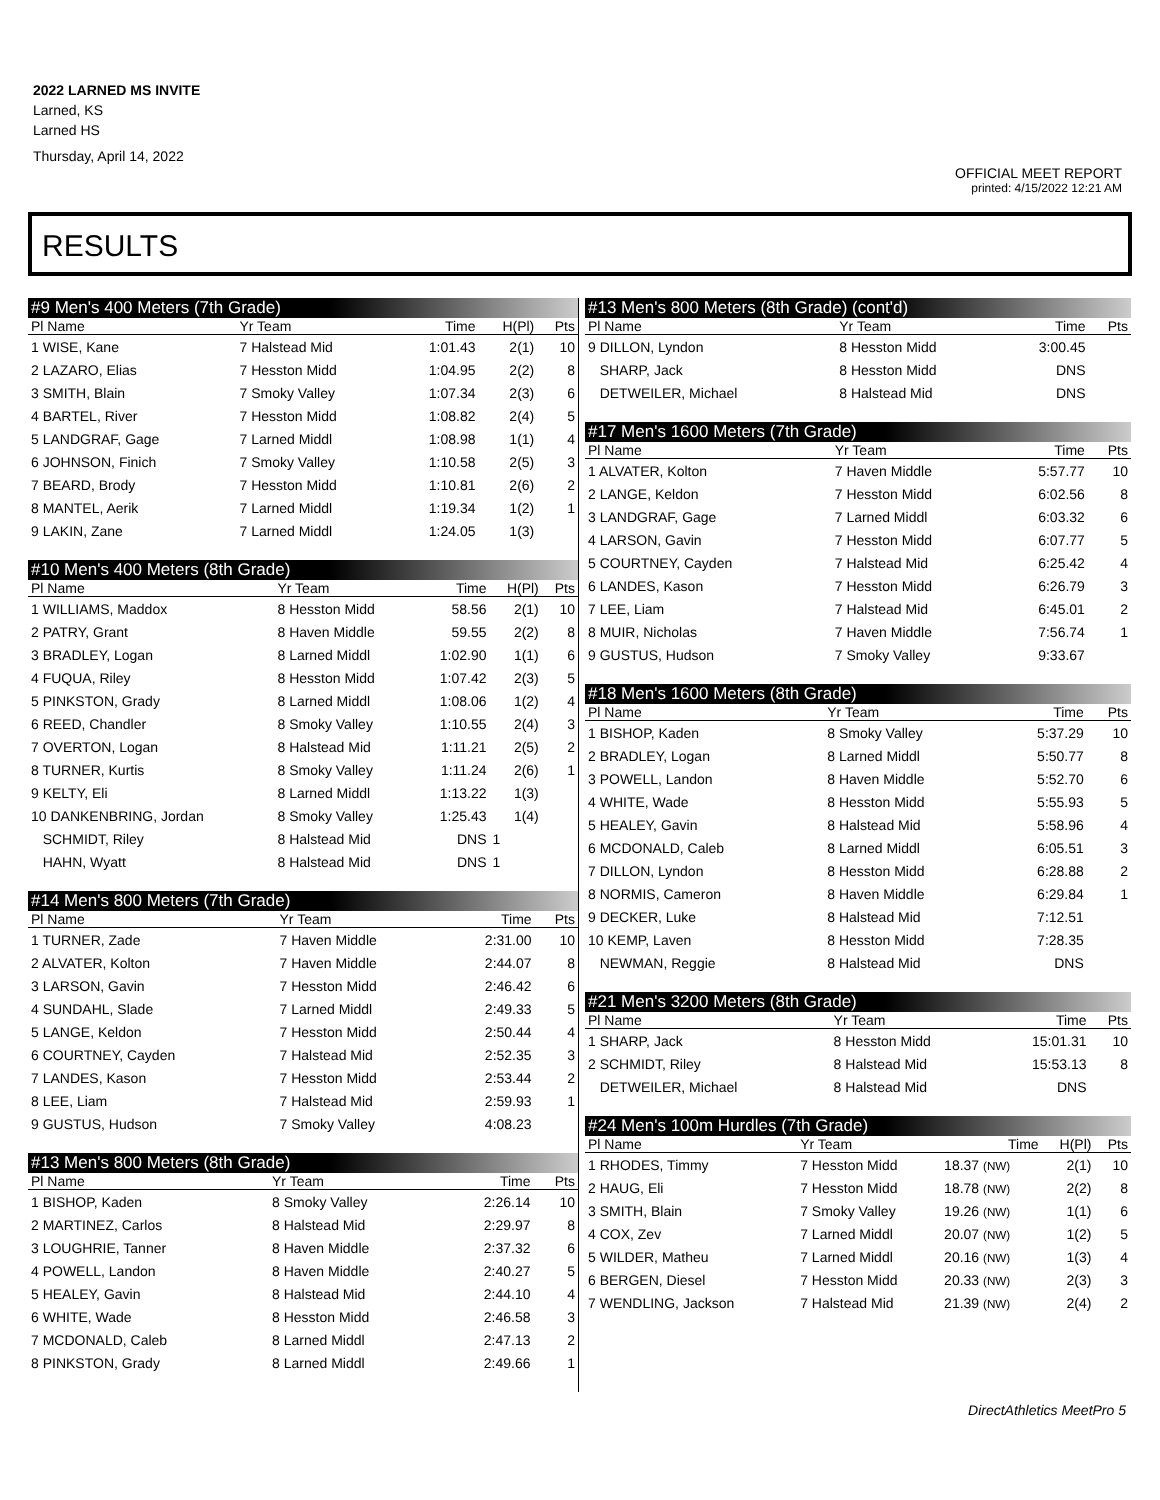2022 LARNED MS INVITE
Larned, KS
Larned HS
Thursday, April 14, 2022
OFFICIAL MEET REPORT
printed: 4/15/2022 12:21 AM
RESULTS
| #9 Men's 400 Meters (7th Grade) | | | | |
| --- | --- | --- | --- | --- |
| Pl Name | Yr Team | Time | H(Pl) | Pts |
| 1 WISE, Kane | 7 Halstead Mid | 1:01.43 | 2(1) | 10 |
| 2 LAZARO, Elias | 7 Hesston Midd | 1:04.95 | 2(2) | 8 |
| 3 SMITH, Blain | 7 Smoky Valley | 1:07.34 | 2(3) | 6 |
| 4 BARTEL, River | 7 Hesston Midd | 1:08.82 | 2(4) | 5 |
| 5 LANDGRAF, Gage | 7 Larned Middl | 1:08.98 | 1(1) | 4 |
| 6 JOHNSON, Finich | 7 Smoky Valley | 1:10.58 | 2(5) | 3 |
| 7 BEARD, Brody | 7 Hesston Midd | 1:10.81 | 2(6) | 2 |
| 8 MANTEL, Aerik | 7 Larned Middl | 1:19.34 | 1(2) | 1 |
| 9 LAKIN, Zane | 7 Larned Middl | 1:24.05 | 1(3) | |
| #10 Men's 400 Meters (8th Grade) | | | | |
| --- | --- | --- | --- | --- |
| Pl Name | Yr Team | Time | H(Pl) | Pts |
| 1 WILLIAMS, Maddox | 8 Hesston Midd | 58.56 | 2(1) | 10 |
| 2 PATRY, Grant | 8 Haven Middle | 59.55 | 2(2) | 8 |
| 3 BRADLEY, Logan | 8 Larned Middl | 1:02.90 | 1(1) | 6 |
| 4 FUQUA, Riley | 8 Hesston Midd | 1:07.42 | 2(3) | 5 |
| 5 PINKSTON, Grady | 8 Larned Middl | 1:08.06 | 1(2) | 4 |
| 6 REED, Chandler | 8 Smoky Valley | 1:10.55 | 2(4) | 3 |
| 7 OVERTON, Logan | 8 Halstead Mid | 1:11.21 | 2(5) | 2 |
| 8 TURNER, Kurtis | 8 Smoky Valley | 1:11.24 | 2(6) | 1 |
| 9 KELTY, Eli | 8 Larned Middl | 1:13.22 | 1(3) | |
| 10 DANKENBRING, Jordan | 8 Smoky Valley | 1:25.43 | 1(4) | |
| SCHMIDT, Riley | 8 Halstead Mid | DNS | 1 | |
| HAHN, Wyatt | 8 Halstead Mid | DNS | 1 | |
| #14 Men's 800 Meters (7th Grade) | | | |
| --- | --- | --- | --- |
| Pl Name | Yr Team | Time | Pts |
| 1 TURNER, Zade | 7 Haven Middle | 2:31.00 | 10 |
| 2 ALVATER, Kolton | 7 Haven Middle | 2:44.07 | 8 |
| 3 LARSON, Gavin | 7 Hesston Midd | 2:46.42 | 6 |
| 4 SUNDAHL, Slade | 7 Larned Middl | 2:49.33 | 5 |
| 5 LANGE, Keldon | 7 Hesston Midd | 2:50.44 | 4 |
| 6 COURTNEY, Cayden | 7 Halstead Mid | 2:52.35 | 3 |
| 7 LANDES, Kason | 7 Hesston Midd | 2:53.44 | 2 |
| 8 LEE, Liam | 7 Halstead Mid | 2:59.93 | 1 |
| 9 GUSTUS, Hudson | 7 Smoky Valley | 4:08.23 | |
| #13 Men's 800 Meters (8th Grade) | | | |
| --- | --- | --- | --- |
| Pl Name | Yr Team | Time | Pts |
| 1 BISHOP, Kaden | 8 Smoky Valley | 2:26.14 | 10 |
| 2 MARTINEZ, Carlos | 8 Halstead Mid | 2:29.97 | 8 |
| 3 LOUGHRIE, Tanner | 8 Haven Middle | 2:37.32 | 6 |
| 4 POWELL, Landon | 8 Haven Middle | 2:40.27 | 5 |
| 5 HEALEY, Gavin | 8 Halstead Mid | 2:44.10 | 4 |
| 6 WHITE, Wade | 8 Hesston Midd | 2:46.58 | 3 |
| 7 MCDONALD, Caleb | 8 Larned Middl | 2:47.13 | 2 |
| 8 PINKSTON, Grady | 8 Larned Middl | 2:49.66 | 1 |
| #13 Men's 800 Meters (8th Grade) (cont'd) | | | |
| --- | --- | --- | --- |
| Pl Name | Yr Team | Time | Pts |
| 9 DILLON, Lyndon | 8 Hesston Midd | 3:00.45 | |
| SHARP, Jack | 8 Hesston Midd | DNS | |
| DETWEILER, Michael | 8 Halstead Mid | DNS | |
| #17 Men's 1600 Meters (7th Grade) | | | |
| --- | --- | --- | --- |
| Pl Name | Yr Team | Time | Pts |
| 1 ALVATER, Kolton | 7 Haven Middle | 5:57.77 | 10 |
| 2 LANGE, Keldon | 7 Hesston Midd | 6:02.56 | 8 |
| 3 LANDGRAF, Gage | 7 Larned Middl | 6:03.32 | 6 |
| 4 LARSON, Gavin | 7 Hesston Midd | 6:07.77 | 5 |
| 5 COURTNEY, Cayden | 7 Halstead Mid | 6:25.42 | 4 |
| 6 LANDES, Kason | 7 Hesston Midd | 6:26.79 | 3 |
| 7 LEE, Liam | 7 Halstead Mid | 6:45.01 | 2 |
| 8 MUIR, Nicholas | 7 Haven Middle | 7:56.74 | 1 |
| 9 GUSTUS, Hudson | 7 Smoky Valley | 9:33.67 | |
| #18 Men's 1600 Meters (8th Grade) | | | |
| --- | --- | --- | --- |
| Pl Name | Yr Team | Time | Pts |
| 1 BISHOP, Kaden | 8 Smoky Valley | 5:37.29 | 10 |
| 2 BRADLEY, Logan | 8 Larned Middl | 5:50.77 | 8 |
| 3 POWELL, Landon | 8 Haven Middle | 5:52.70 | 6 |
| 4 WHITE, Wade | 8 Hesston Midd | 5:55.93 | 5 |
| 5 HEALEY, Gavin | 8 Halstead Mid | 5:58.96 | 4 |
| 6 MCDONALD, Caleb | 8 Larned Middl | 6:05.51 | 3 |
| 7 DILLON, Lyndon | 8 Hesston Midd | 6:28.88 | 2 |
| 8 NORMIS, Cameron | 8 Haven Middle | 6:29.84 | 1 |
| 9 DECKER, Luke | 8 Halstead Mid | 7:12.51 | |
| 10 KEMP, Laven | 8 Hesston Midd | 7:28.35 | |
| NEWMAN, Reggie | 8 Halstead Mid | DNS | |
| #21 Men's 3200 Meters (8th Grade) | | | |
| --- | --- | --- | --- |
| Pl Name | Yr Team | Time | Pts |
| 1 SHARP, Jack | 8 Hesston Midd | 15:01.31 | 10 |
| 2 SCHMIDT, Riley | 8 Halstead Mid | 15:53.13 | 8 |
| DETWEILER, Michael | 8 Halstead Mid | DNS | |
| #24 Men's 100m Hurdles (7th Grade) | | | | |
| --- | --- | --- | --- | --- |
| Pl Name | Yr Team | Time | H(Pl) | Pts |
| 1 RHODES, Timmy | 7 Hesston Midd | 18.37 (NW) | 2(1) | 10 |
| 2 HAUG, Eli | 7 Hesston Midd | 18.78 (NW) | 2(2) | 8 |
| 3 SMITH, Blain | 7 Smoky Valley | 19.26 (NW) | 1(1) | 6 |
| 4 COX, Zev | 7 Larned Middl | 20.07 (NW) | 1(2) | 5 |
| 5 WILDER, Matheu | 7 Larned Middl | 20.16 (NW) | 1(3) | 4 |
| 6 BERGEN, Diesel | 7 Hesston Midd | 20.33 (NW) | 2(3) | 3 |
| 7 WENDLING, Jackson | 7 Halstead Mid | 21.39 (NW) | 2(4) | 2 |
DirectAthletics MeetPro 5